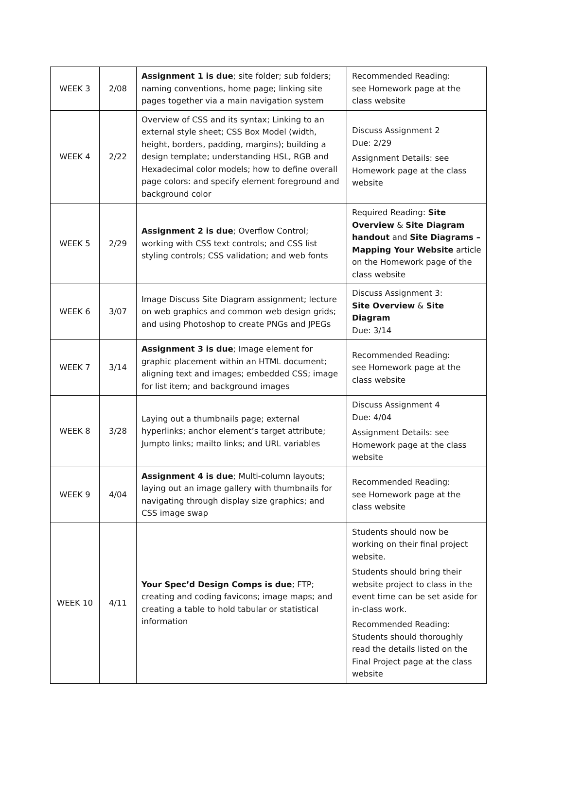| WEEK 3 | 2/08 | Assignment 1 is due ; site folder; sub folders; naming conventions, home page; linking site pages together via a main navigation system | Recommended Reading: see Homework page at the class website |
| WEEK 4 | 2/22 | Overview of CSS and its syntax; Linking to an external style sheet; CSS Box Model (width, height, borders, padding, margins); building a design template; understanding HSL, RGB and Hexadecimal color models; how to define overall page colors: and specify element foreground and background color | Discuss Assignment 2 Due: 2/29 Assignment Details: see Homework page at the class website |
| WEEK 5 | 2/29 | Assignment 2 is due ; Overflow Control; working with CSS text controls; and CSS list styling controls; CSS validation; and web fonts | Required Reading: Site Overview & Site Diagram handout and Site Diagrams – Mapping Your Website article on the Homework page of the class website |
| WEEK 6 | 3/07 | Image Discuss Site Diagram assignment; lecture on web graphics and common web design grids; and using Photoshop to create PNGs and JPEGs | Discuss Assignment 3: Site Overview & Site Diagram Due: 3/14 |
| WEEK 7 | 3/14 | Assignment 3 is due ; Image element for graphic placement within an HTML document; aligning text and images; embedded CSS; image for list item; and background images | Recommended Reading: see Homework page at the class website |
| WEEK 8 | 3/28 | Laying out a thumbnails page; external hyperlinks; anchor element’s target attribute; Jumpto links; mailto links; and URL variables | Discuss Assignment 4 Due: 4/04 Assignment Details: see Homework page at the class website |
| WEEK 9 | 4/04 | Assignment 4 is due ; Multi-column layouts; laying out an image gallery with thumbnails for navigating through display size graphics; and CSS image swap | Recommended Reading: see Homework page at the class website |
| WEEK 10 | 4/11 | Your Spec’d Design Comps is due ; FTP; creating and coding favicons; image maps; and creating a table to hold tabular or statistical information | Students should now be working on their final project website. Students should bring their website project to class in the event time can be set aside for in-class work. Recommended Reading: Students should thoroughly read the details listed on the Final Project page at the class website |